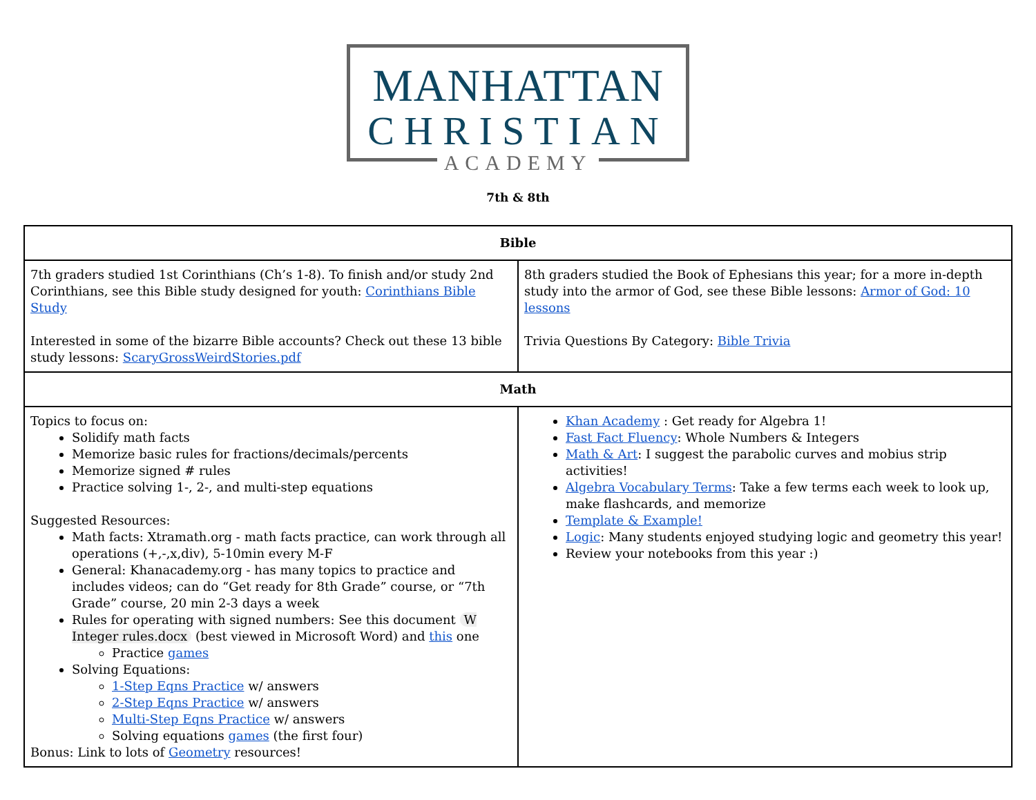MANHATTAN
CHRISTIAN
ACADEMY
7th & 8th
| Bible | |
| --- | --- |
| 7th graders studied 1st Corinthians (Ch’s 1-8). To finish and/or study 2nd Corinthians, see this Bible study designed for youth: Corinthians Bible Study Interested in some of the bizarre Bible accounts? Check out these 13 bible study lessons: ScaryGrossWeirdStories.pdf | 8th graders studied the Book of Ephesians this year; for a more in-depth study into the armor of God, see these Bible lessons: Armor of God: 10 lessons Trivia Questions By Category: Bible Trivia |
| Math | |
| Topics to focus on: Solidify math facts Memorize basic rules for fractions/decimals/percents Memorize signed # rules Practice solving 1-, 2-, and multi-step equations Suggested Resources: Math facts: Xtramath.org - math facts practice, can work through all operations (+,-,x,div), 5-10min every M-F General: Khanacademy.org - has many topics to practice and includes videos; can do “Get ready for 8th Grade” course, or “7th Grade” course, 20 min 2-3 days a week Rules for operating with signed numbers: See this document W Integer rules.docx (best viewed in Microsoft Word) and this one Practice games Solving Equations: 1-Step Eqns Practice w/ answers 2-Step Eqns Practice w/ answers Multi-Step Eqns Practice w/ answers Solving equations games (the first four) Bonus: Link to lots of Geometry resources! | Khan Academy : Get ready for Algebra 1! Fast Fact Fluency : Whole Numbers & Integers Math & Art : I suggest the parabolic curves and mobius strip activities! Algebra Vocabulary Terms : Take a few terms each week to look up, make flashcards, and memorize Template & Example! Logic : Many students enjoyed studying logic and geometry this year! Review your notebooks from this year :) |